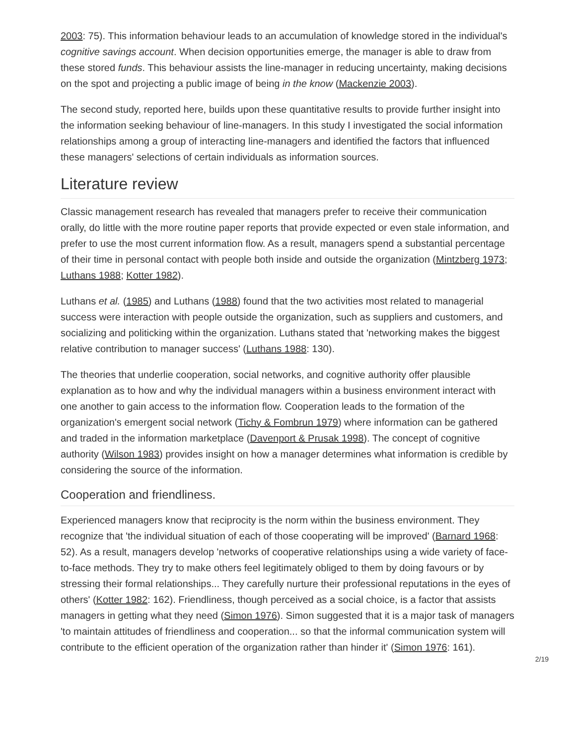2003: 75). This information behaviour leads to an accumulation of knowledge stored in the individual's cognitive savings account. When decision opportunities emerge, the manager is able to draw from these stored funds. This behaviour assists the line-manager in reducing uncertainty, making decisions on the spot and projecting a public image of being in the know (Mackenzie 2003).
The second study, reported here, builds upon these quantitative results to provide further insight into the information seeking behaviour of line-managers. In this study I investigated the social information relationships among a group of interacting line-managers and identified the factors that influenced these managers' selections of certain individuals as information sources.
Literature review
Classic management research has revealed that managers prefer to receive their communication orally, do little with the more routine paper reports that provide expected or even stale information, and prefer to use the most current information flow. As a result, managers spend a substantial percentage of their time in personal contact with people both inside and outside the organization (Mintzberg 1973; Luthans 1988; Kotter 1982).
Luthans et al. (1985) and Luthans (1988) found that the two activities most related to managerial success were interaction with people outside the organization, such as suppliers and customers, and socializing and politicking within the organization. Luthans stated that 'networking makes the biggest relative contribution to manager success' (Luthans 1988: 130).
The theories that underlie cooperation, social networks, and cognitive authority offer plausible explanation as to how and why the individual managers within a business environment interact with one another to gain access to the information flow. Cooperation leads to the formation of the organization's emergent social network (Tichy & Fombrun 1979) where information can be gathered and traded in the information marketplace (Davenport & Prusak 1998). The concept of cognitive authority (Wilson 1983) provides insight on how a manager determines what information is credible by considering the source of the information.
Cooperation and friendliness.
Experienced managers know that reciprocity is the norm within the business environment. They recognize that 'the individual situation of each of those cooperating will be improved' (Barnard 1968: 52). As a result, managers develop 'networks of cooperative relationships using a wide variety of face-to-face methods. They try to make others feel legitimately obliged to them by doing favours or by stressing their formal relationships... They carefully nurture their professional reputations in the eyes of others' (Kotter 1982: 162). Friendliness, though perceived as a social choice, is a factor that assists managers in getting what they need (Simon 1976). Simon suggested that it is a major task of managers 'to maintain attitudes of friendliness and cooperation... so that the informal communication system will contribute to the efficient operation of the organization rather than hinder it' (Simon 1976: 161).
2/19